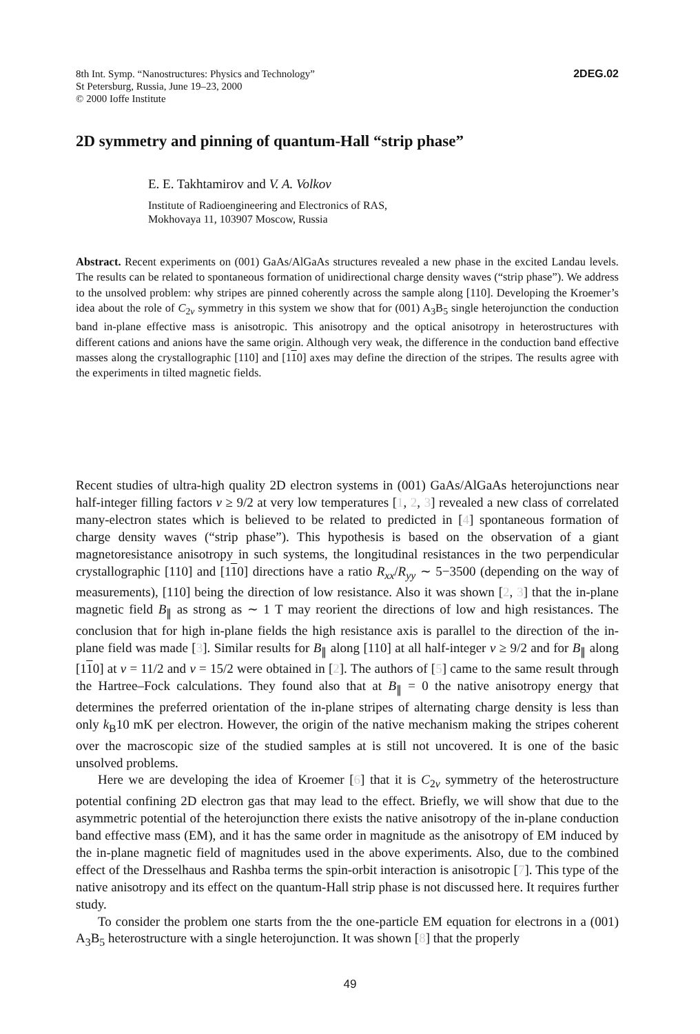8th Int. Symp. “Nanostructures: Physics and Technology”
St Petersburg, Russia, June 19–23, 2000
© 2000 Ioffe Institute
2DEG.02
2D symmetry and pinning of quantum-Hall “strip phase”
E. E. Takhtamirov and V. A. Volkov
Institute of Radioengineering and Electronics of RAS,
Mokhovaya 11, 103907 Moscow, Russia
Abstract. Recent experiments on (001) GaAs/AlGaAs structures revealed a new phase in the excited Landau levels. The results can be related to spontaneous formation of unidirectional charge density waves (“strip phase”). We address to the unsolved problem: why stripes are pinned coherently across the sample along [110]. Developing the Kroemer’s idea about the role of C<sub>2v</sub> symmetry in this system we show that for (001) A<sub>3</sub>B<sub>5</sub> single heterojunction the conduction band in-plane effective mass is anisotropic. This anisotropy and the optical anisotropy in heterostructures with different cations and anions have the same origin. Although very weak, the difference in the conduction band effective masses along the crystallographic [110] and [110] axes may define the direction of the stripes. The results agree with the experiments in tilted magnetic fields.
Recent studies of ultra-high quality 2D electron systems in (001) GaAs/AlGaAs heterojunctions near half-integer filling factors ν ≥ 9/2 at very low temperatures [1, 2, 3] revealed a new class of correlated many-electron states which is believed to be related to predicted in [4] spontaneous formation of charge density waves (“strip phase”). This hypothesis is based on the observation of a giant magnetoresistance anisotropy in such systems, the longitudinal resistances in the two perpendicular crystallographic [110] and [110] directions have a ratio R<sub>xx</sub>/R<sub>yy</sub> ∼ 5−3500 (depending on the way of measurements), [110] being the direction of low resistance. Also it was shown [2, 3] that the in-plane magnetic field B<sub>∥</sub> as strong as ∼ 1 T may reorient the directions of low and high resistances. The conclusion that for high in-plane fields the high resistance axis is parallel to the direction of the in-plane field was made [3]. Similar results for B<sub>∥</sub> along [110] at all half-integer ν ≥ 9/2 and for B<sub>∥</sub> along [110] at ν = 11/2 and ν = 15/2 were obtained in [2]. The authors of [5] came to the same result through the Hartree–Fock calculations. They found also that at B<sub>∥</sub> = 0 the native anisotropy energy that determines the preferred orientation of the in-plane stripes of alternating charge density is less than only k<sub>B</sub>10 mK per electron. However, the origin of the native mechanism making the stripes coherent over the macroscopic size of the studied samples at is still not uncovered. It is one of the basic unsolved problems.
Here we are developing the idea of Kroemer [6] that it is C<sub>2v</sub> symmetry of the heterostructure potential confining 2D electron gas that may lead to the effect. Briefly, we will show that due to the asymmetric potential of the heterojunction there exists the native anisotropy of the in-plane conduction band effective mass (EM), and it has the same order in magnitude as the anisotropy of EM induced by the in-plane magnetic field of magnitudes used in the above experiments. Also, due to the combined effect of the Dresselhaus and Rashba terms the spin-orbit interaction is anisotropic [7]. This type of the native anisotropy and its effect on the quantum-Hall strip phase is not discussed here. It requires further study.
To consider the problem one starts from the the one-particle EM equation for electrons in a (001) A<sub>3</sub>B<sub>5</sub> heterostructure with a single heterojunction. It was shown [8] that the properly
49